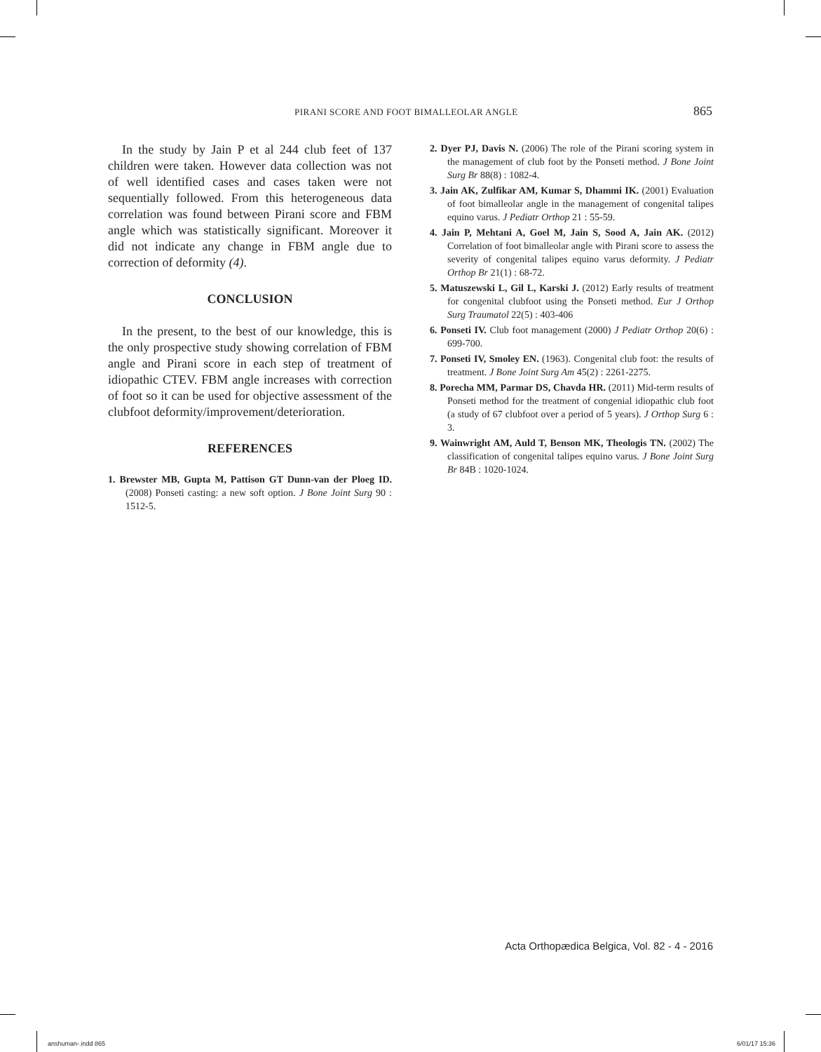PIRANI SCORE AND FOOT BIMALLEOLAR ANGLE 865
In the study by Jain P et al 244 club feet of 137 children were taken. However data collection was not of well identified cases and cases taken were not sequentially followed. From this heterogeneous data correlation was found between Pirani score and FBM angle which was statistically significant. Moreover it did not indicate any change in FBM angle due to correction of deformity (4).
CONCLUSION
In the present, to the best of our knowledge, this is the only prospective study showing correlation of FBM angle and Pirani score in each step of treatment of idiopathic CTEV. FBM angle increases with correction of foot so it can be used for objective assessment of the clubfoot deformity/improvement/deterioration.
REFERENCES
1. Brewster MB, Gupta M, Pattison GT Dunn-van der Ploeg ID. (2008) Ponseti casting: a new soft option. J Bone Joint Surg 90 : 1512-5.
2. Dyer PJ, Davis N. (2006) The role of the Pirani scoring system in the management of club foot by the Ponseti method. J Bone Joint Surg Br 88(8) : 1082-4.
3. Jain AK, Zulfikar AM, Kumar S, Dhammi IK. (2001) Evaluation of foot bimalleolar angle in the management of congenital talipes equino varus. J Pediatr Orthop 21 : 55-59.
4. Jain P, Mehtani A, Goel M, Jain S, Sood A, Jain AK. (2012) Correlation of foot bimalleolar angle with Pirani score to assess the severity of congenital talipes equino varus deformity. J Pediatr Orthop Br 21(1) : 68-72.
5. Matuszewski L, Gil L, Karski J. (2012) Early results of treatment for congenital clubfoot using the Ponseti method. Eur J Orthop Surg Traumatol 22(5) : 403-406
6. Ponseti IV. Club foot management (2000) J Pediatr Orthop 20(6) : 699-700.
7. Ponseti IV, Smoley EN. (1963). Congenital club foot: the results of treatment. J Bone Joint Surg Am 45(2) : 2261-2275.
8. Porecha MM, Parmar DS, Chavda HR. (2011) Mid-term results of Ponseti method for the treatment of congenial idiopathic club foot (a study of 67 clubfoot over a period of 5 years). J Orthop Surg 6 : 3.
9. Wainwright AM, Auld T, Benson MK, Theologis TN. (2002) The classification of congenital talipes equino varus. J Bone Joint Surg Br 84B : 1020-1024.
Acta Orthopædica Belgica, Vol. 82 - 4 - 2016
anshuman-.indd 865 6/01/17 15:36